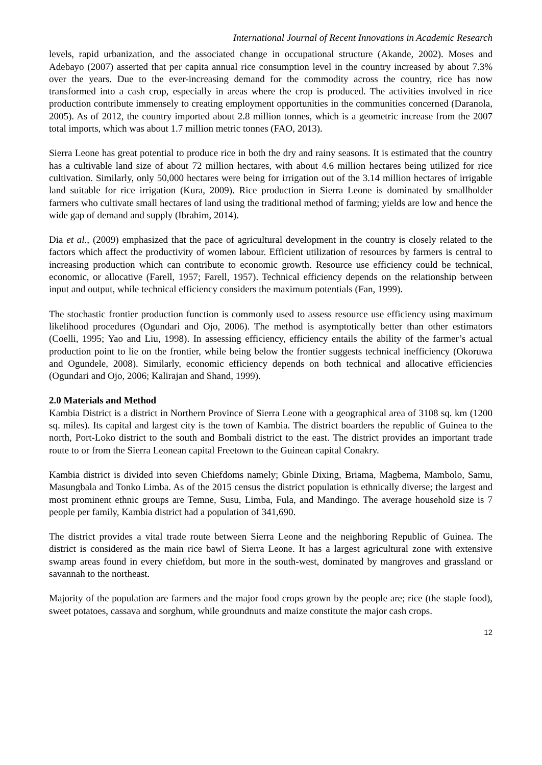International Journal of Recent Innovations in Academic Research
levels, rapid urbanization, and the associated change in occupational structure (Akande, 2002). Moses and Adebayo (2007) asserted that per capita annual rice consumption level in the country increased by about 7.3% over the years. Due to the ever-increasing demand for the commodity across the country, rice has now transformed into a cash crop, especially in areas where the crop is produced. The activities involved in rice production contribute immensely to creating employment opportunities in the communities concerned (Daranola, 2005). As of 2012, the country imported about 2.8 million tonnes, which is a geometric increase from the 2007 total imports, which was about 1.7 million metric tonnes (FAO, 2013).
Sierra Leone has great potential to produce rice in both the dry and rainy seasons. It is estimated that the country has a cultivable land size of about 72 million hectares, with about 4.6 million hectares being utilized for rice cultivation. Similarly, only 50,000 hectares were being for irrigation out of the 3.14 million hectares of irrigable land suitable for rice irrigation (Kura, 2009). Rice production in Sierra Leone is dominated by smallholder farmers who cultivate small hectares of land using the traditional method of farming; yields are low and hence the wide gap of demand and supply (Ibrahim, 2014).
Dia et al., (2009) emphasized that the pace of agricultural development in the country is closely related to the factors which affect the productivity of women labour. Efficient utilization of resources by farmers is central to increasing production which can contribute to economic growth. Resource use efficiency could be technical, economic, or allocative (Farell, 1957; Farell, 1957). Technical efficiency depends on the relationship between input and output, while technical efficiency considers the maximum potentials (Fan, 1999).
The stochastic frontier production function is commonly used to assess resource use efficiency using maximum likelihood procedures (Ogundari and Ojo, 2006). The method is asymptotically better than other estimators (Coelli, 1995; Yao and Liu, 1998). In assessing efficiency, efficiency entails the ability of the farmer’s actual production point to lie on the frontier, while being below the frontier suggests technical inefficiency (Okoruwa and Ogundele, 2008). Similarly, economic efficiency depends on both technical and allocative efficiencies (Ogundari and Ojo, 2006; Kalirajan and Shand, 1999).
2.0 Materials and Method
Kambia District is a district in Northern Province of Sierra Leone with a geographical area of 3108 sq. km (1200 sq. miles). Its capital and largest city is the town of Kambia. The district boarders the republic of Guinea to the north, Port-Loko district to the south and Bombali district to the east. The district provides an important trade route to or from the Sierra Leonean capital Freetown to the Guinean capital Conakry.
Kambia district is divided into seven Chiefdoms namely; Gbinle Dixing, Briama, Magbema, Mambolo, Samu, Masungbala and Tonko Limba. As of the 2015 census the district population is ethnically diverse; the largest and most prominent ethnic groups are Temne, Susu, Limba, Fula, and Mandingo. The average household size is 7 people per family, Kambia district had a population of 341,690.
The district provides a vital trade route between Sierra Leone and the neighboring Republic of Guinea. The district is considered as the main rice bawl of Sierra Leone. It has a largest agricultural zone with extensive swamp areas found in every chiefdom, but more in the south-west, dominated by mangroves and grassland or savannah to the northeast.
Majority of the population are farmers and the major food crops grown by the people are; rice (the staple food), sweet potatoes, cassava and sorghum, while groundnuts and maize constitute the major cash crops.
12